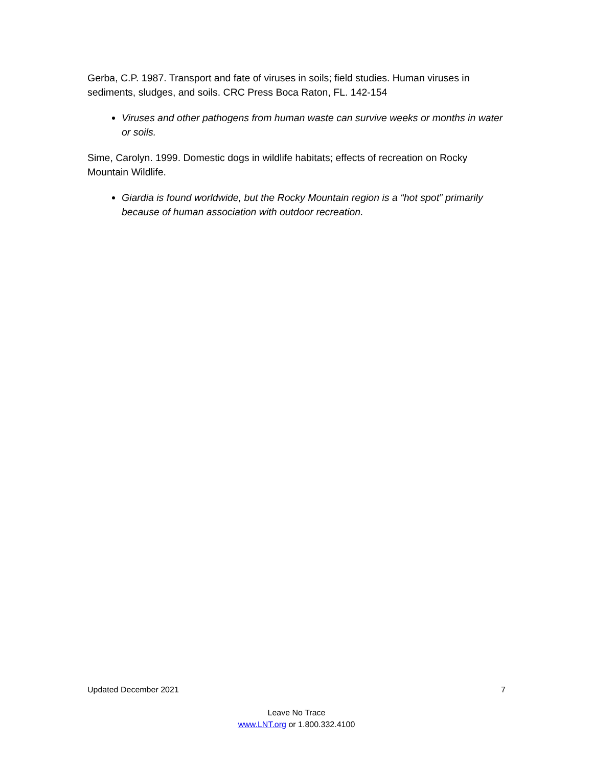Gerba, C.P. 1987. Transport and fate of viruses in soils; field studies. Human viruses in sediments, sludges, and soils. CRC Press Boca Raton, FL. 142-154
Viruses and other pathogens from human waste can survive weeks or months in water or soils.
Sime, Carolyn. 1999. Domestic dogs in wildlife habitats; effects of recreation on Rocky Mountain Wildlife.
Giardia is found worldwide, but the Rocky Mountain region is a “hot spot” primarily because of human association with outdoor recreation.
Updated December 2021 7
Leave No Trace
www.LNT.org or 1.800.332.4100